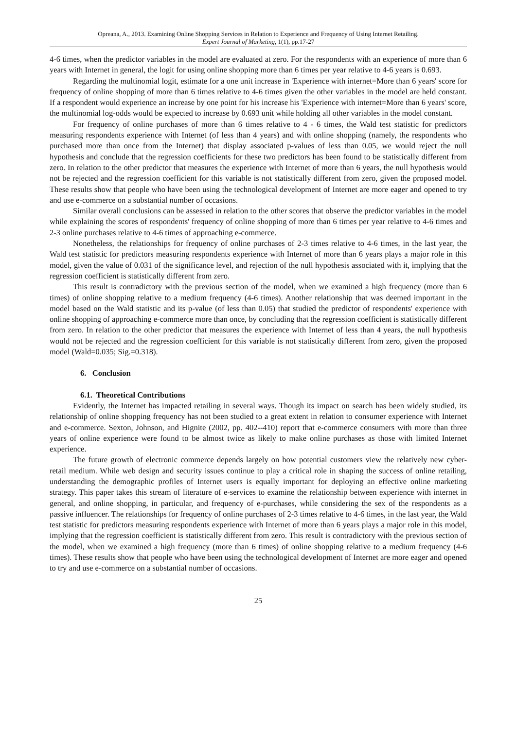Opreana, A., 2013. Examining Online Shopping Services in Relation to Experience and Frequency of Using Internet Retailing.
Expert Journal of Marketing, 1(1), pp.17-27
4-6 times, when the predictor variables in the model are evaluated at zero. For the respondents with an experience of more than 6 years with Internet in general, the logit for using online shopping more than 6 times per year relative to 4-6 years is 0.693.
Regarding the multinomial logit, estimate for a one unit increase in 'Experience with internet=More than 6 years' score for frequency of online shopping of more than 6 times relative to 4-6 times given the other variables in the model are held constant. If a respondent would experience an increase by one point for his increase his 'Experience with internet=More than 6 years' score, the multinomial log-odds would be expected to increase by 0.693 unit while holding all other variables in the model constant.
For frequency of online purchases of more than 6 times relative to 4 - 6 times, the Wald test statistic for predictors measuring respondents experience with Internet (of less than 4 years) and with online shopping (namely, the respondents who purchased more than once from the Internet) that display associated p-values of less than 0.05, we would reject the null hypothesis and conclude that the regression coefficients for these two predictors has been found to be statistically different from zero. In relation to the other predictor that measures the experience with Internet of more than 6 years, the null hypothesis would not be rejected and the regression coefficient for this variable is not statistically different from zero, given the proposed model. These results show that people who have been using the technological development of Internet are more eager and opened to try and use e-commerce on a substantial number of occasions.
Similar overall conclusions can be assessed in relation to the other scores that observe the predictor variables in the model while explaining the scores of respondents' frequency of online shopping of more than 6 times per year relative to 4-6 times and 2-3 online purchases relative to 4-6 times of approaching e-commerce.
Nonetheless, the relationships for frequency of online purchases of 2-3 times relative to 4-6 times, in the last year, the Wald test statistic for predictors measuring respondents experience with Internet of more than 6 years plays a major role in this model, given the value of 0.031 of the significance level, and rejection of the null hypothesis associated with it, implying that the regression coefficient is statistically different from zero.
This result is contradictory with the previous section of the model, when we examined a high frequency (more than 6 times) of online shopping relative to a medium frequency (4-6 times). Another relationship that was deemed important in the model based on the Wald statistic and its p-value (of less than 0.05) that studied the predictor of respondents' experience with online shopping of approaching e-commerce more than once, by concluding that the regression coefficient is statistically different from zero. In relation to the other predictor that measures the experience with Internet of less than 4 years, the null hypothesis would not be rejected and the regression coefficient for this variable is not statistically different from zero, given the proposed model (Wald=0.035; Sig.=0.318).
6. Conclusion
6.1. Theoretical Contributions
Evidently, the Internet has impacted retailing in several ways. Though its impact on search has been widely studied, its relationship of online shopping frequency has not been studied to a great extent in relation to consumer experience with Internet and e-commerce. Sexton, Johnson, and Hignite (2002, pp. 402--410) report that e-commerce consumers with more than three years of online experience were found to be almost twice as likely to make online purchases as those with limited Internet experience.
The future growth of electronic commerce depends largely on how potential customers view the relatively new cyber-retail medium. While web design and security issues continue to play a critical role in shaping the success of online retailing, understanding the demographic profiles of Internet users is equally important for deploying an effective online marketing strategy. This paper takes this stream of literature of e-services to examine the relationship between experience with internet in general, and online shopping, in particular, and frequency of e-purchases, while considering the sex of the respondents as a passive influencer. The relationships for frequency of online purchases of 2-3 times relative to 4-6 times, in the last year, the Wald test statistic for predictors measuring respondents experience with Internet of more than 6 years plays a major role in this model, implying that the regression coefficient is statistically different from zero. This result is contradictory with the previous section of the model, when we examined a high frequency (more than 6 times) of online shopping relative to a medium frequency (4-6 times). These results show that people who have been using the technological development of Internet are more eager and opened to try and use e-commerce on a substantial number of occasions.
25